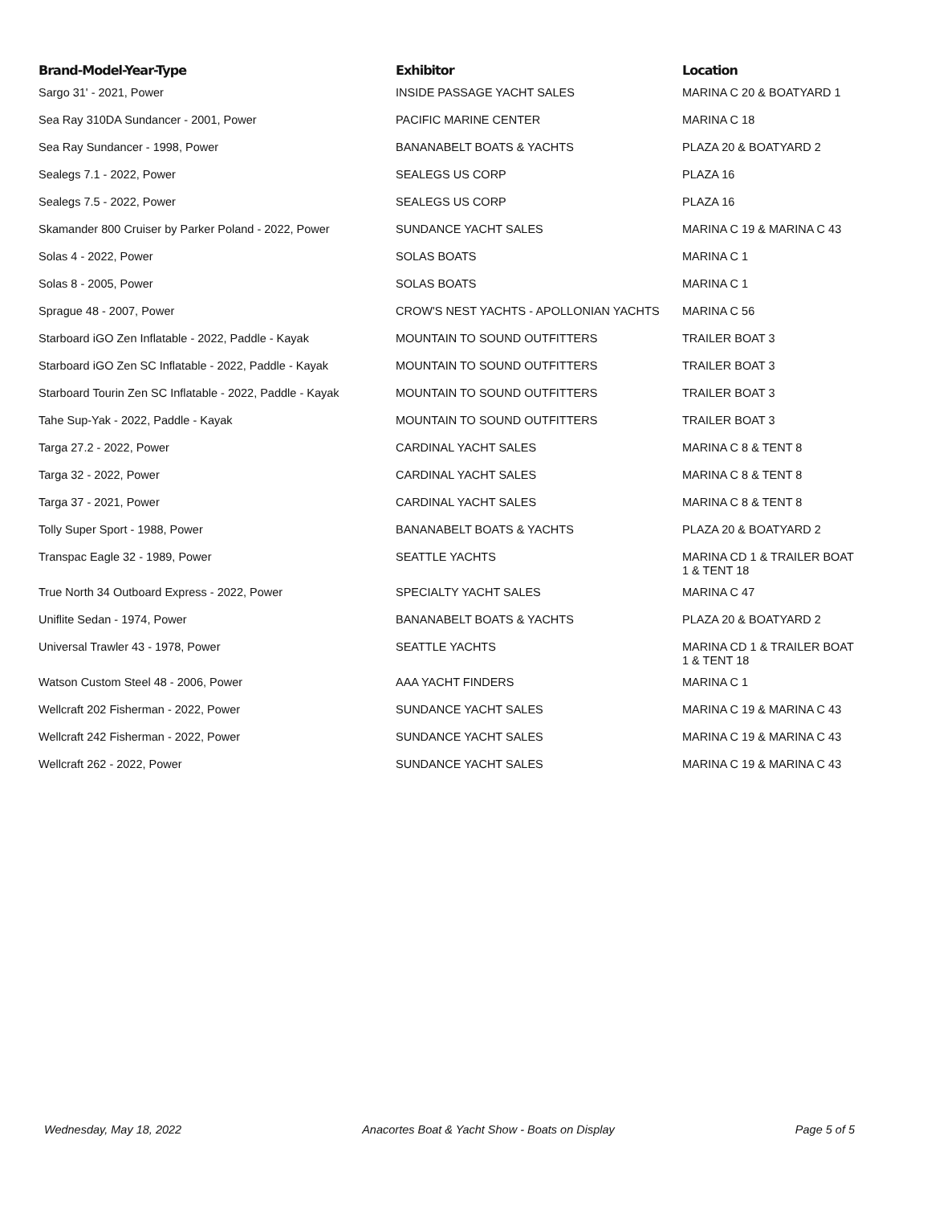| Brand-Model-Year-Type | Exhibitor | Location |
| --- | --- | --- |
| Sargo 31' - 2021, Power | INSIDE PASSAGE YACHT SALES | MARINA C 20 & BOATYARD 1 |
| Sea Ray 310DA Sundancer - 2001, Power | PACIFIC MARINE CENTER | MARINA C 18 |
| Sea Ray Sundancer - 1998, Power | BANANABELT BOATS & YACHTS | PLAZA 20 & BOATYARD 2 |
| Sealegs 7.1 - 2022, Power | SEALEGS US CORP | PLAZA 16 |
| Sealegs 7.5 - 2022, Power | SEALEGS US CORP | PLAZA 16 |
| Skamander 800 Cruiser by Parker Poland - 2022, Power | SUNDANCE YACHT SALES | MARINA C 19 & MARINA C 43 |
| Solas 4 - 2022, Power | SOLAS BOATS | MARINA C 1 |
| Solas 8 - 2005, Power | SOLAS BOATS | MARINA C 1 |
| Sprague 48 - 2007, Power | CROW'S NEST YACHTS - APOLLONIAN YACHTS | MARINA C 56 |
| Starboard iGO Zen Inflatable - 2022, Paddle - Kayak | MOUNTAIN TO SOUND OUTFITTERS | TRAILER BOAT 3 |
| Starboard iGO Zen SC Inflatable - 2022, Paddle - Kayak | MOUNTAIN TO SOUND OUTFITTERS | TRAILER BOAT 3 |
| Starboard Tourin Zen SC Inflatable - 2022, Paddle - Kayak | MOUNTAIN TO SOUND OUTFITTERS | TRAILER BOAT 3 |
| Tahe Sup-Yak - 2022, Paddle - Kayak | MOUNTAIN TO SOUND OUTFITTERS | TRAILER BOAT 3 |
| Targa 27.2 - 2022, Power | CARDINAL YACHT SALES | MARINA C 8 & TENT 8 |
| Targa 32 - 2022, Power | CARDINAL YACHT SALES | MARINA C 8 & TENT 8 |
| Targa 37 - 2021, Power | CARDINAL YACHT SALES | MARINA C 8 & TENT 8 |
| Tolly Super Sport - 1988, Power | BANANABELT BOATS & YACHTS | PLAZA 20 & BOATYARD 2 |
| Transpac Eagle 32 - 1989, Power | SEATTLE YACHTS | MARINA CD 1 & TRAILER BOAT 1 & TENT 18 |
| True North 34 Outboard Express - 2022, Power | SPECIALTY YACHT SALES | MARINA C 47 |
| Uniflite Sedan - 1974, Power | BANANABELT BOATS & YACHTS | PLAZA 20 & BOATYARD 2 |
| Universal Trawler 43 - 1978, Power | SEATTLE YACHTS | MARINA CD 1 & TRAILER BOAT 1 & TENT 18 |
| Watson Custom Steel 48 - 2006, Power | AAA YACHT FINDERS | MARINA C 1 |
| Wellcraft 202 Fisherman - 2022, Power | SUNDANCE YACHT SALES | MARINA C 19 & MARINA C 43 |
| Wellcraft 242 Fisherman - 2022, Power | SUNDANCE YACHT SALES | MARINA C 19 & MARINA C 43 |
| Wellcraft 262 - 2022, Power | SUNDANCE YACHT SALES | MARINA C 19 & MARINA C 43 |
Wednesday, May 18, 2022 Anacortes Boat & Yacht Show - Boats on Display Page 5 of 5